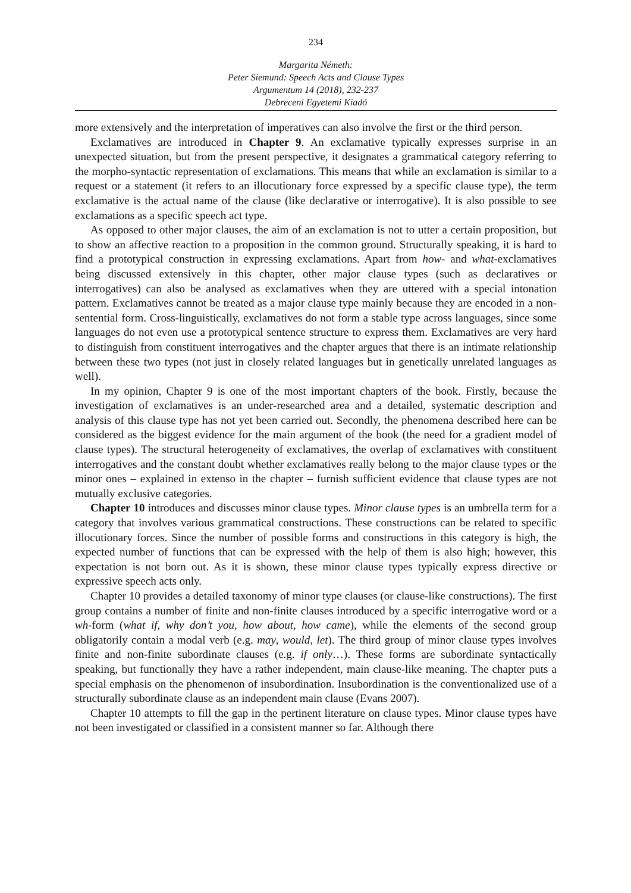234
Margarita Németh:
Peter Siemund: Speech Acts and Clause Types
Argumentum 14 (2018), 232-237
Debreceni Egyetemi Kiadó
more extensively and the interpretation of imperatives can also involve the first or the third person.
Exclamatives are introduced in Chapter 9. An exclamative typically expresses surprise in an unexpected situation, but from the present perspective, it designates a grammatical category referring to the morpho-syntactic representation of exclamations. This means that while an exclamation is similar to a request or a statement (it refers to an illocutionary force expressed by a specific clause type), the term exclamative is the actual name of the clause (like declarative or interrogative). It is also possible to see exclamations as a specific speech act type.
As opposed to other major clauses, the aim of an exclamation is not to utter a certain proposition, but to show an affective reaction to a proposition in the common ground. Structurally speaking, it is hard to find a prototypical construction in expressing exclamations. Apart from how- and what-exclamatives being discussed extensively in this chapter, other major clause types (such as declaratives or interrogatives) can also be analysed as exclamatives when they are uttered with a special intonation pattern. Exclamatives cannot be treated as a major clause type mainly because they are encoded in a non-sentential form. Cross-linguistically, exclamatives do not form a stable type across languages, since some languages do not even use a prototypical sentence structure to express them. Exclamatives are very hard to distinguish from constituent interrogatives and the chapter argues that there is an intimate relationship between these two types (not just in closely related languages but in genetically unrelated languages as well).
In my opinion, Chapter 9 is one of the most important chapters of the book. Firstly, because the investigation of exclamatives is an under-researched area and a detailed, systematic description and analysis of this clause type has not yet been carried out. Secondly, the phenomena described here can be considered as the biggest evidence for the main argument of the book (the need for a gradient model of clause types). The structural heterogeneity of exclamatives, the overlap of exclamatives with constituent interrogatives and the constant doubt whether exclamatives really belong to the major clause types or the minor ones – explained in extenso in the chapter – furnish sufficient evidence that clause types are not mutually exclusive categories.
Chapter 10 introduces and discusses minor clause types. Minor clause types is an umbrella term for a category that involves various grammatical constructions. These constructions can be related to specific illocutionary forces. Since the number of possible forms and constructions in this category is high, the expected number of functions that can be expressed with the help of them is also high; however, this expectation is not born out. As it is shown, these minor clause types typically express directive or expressive speech acts only.
Chapter 10 provides a detailed taxonomy of minor type clauses (or clause-like constructions). The first group contains a number of finite and non-finite clauses introduced by a specific interrogative word or a wh-form (what if, why don’t you, how about, how came), while the elements of the second group obligatorily contain a modal verb (e.g. may, would, let). The third group of minor clause types involves finite and non-finite subordinate clauses (e.g. if only…). These forms are subordinate syntactically speaking, but functionally they have a rather independent, main clause-like meaning. The chapter puts a special emphasis on the phenomenon of insubordination. Insubordination is the conventionalized use of a structurally subordinate clause as an independent main clause (Evans 2007).
Chapter 10 attempts to fill the gap in the pertinent literature on clause types. Minor clause types have not been investigated or classified in a consistent manner so far. Although there